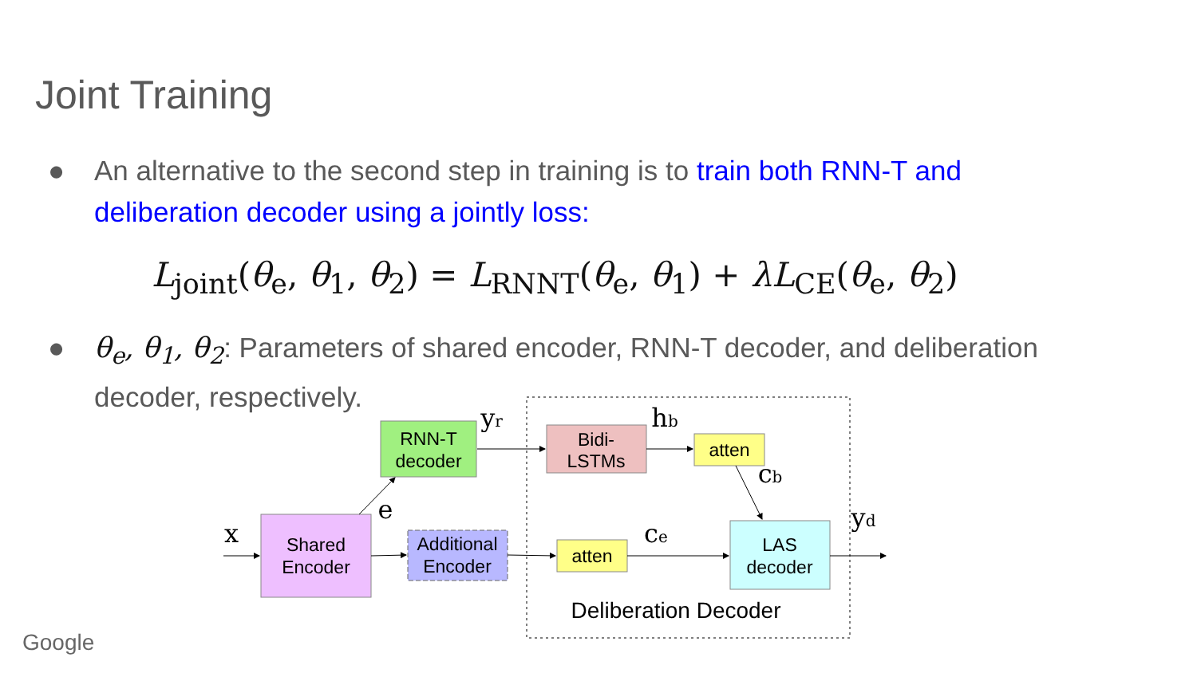Joint Training
●
An alternative to the second step in training is to train both RNN-T and deliberation decoder using a jointly loss:
L<sub>joint</sub>(θ<sub>e</sub>, θ<sub>1</sub>, θ<sub>2</sub>) = L<sub>RNNT</sub>(θ<sub>e</sub>, θ<sub>1</sub>) + λL<sub>CE</sub>(θ<sub>e</sub>, θ<sub>2</sub>)
●
θ<sub>e</sub>, θ<sub>1</sub>, θ<sub>2</sub>: Parameters of shared encoder, RNN-T decoder, and deliberation decoder, respectively.
Shared
Encoder
RNN-T
decoder
Additional
Encoder
Bidi-
LSTMs
atten
atten
LAS
decoder
Deliberation Decoder
x
e
yr
hb
cb
ce
yd
Google